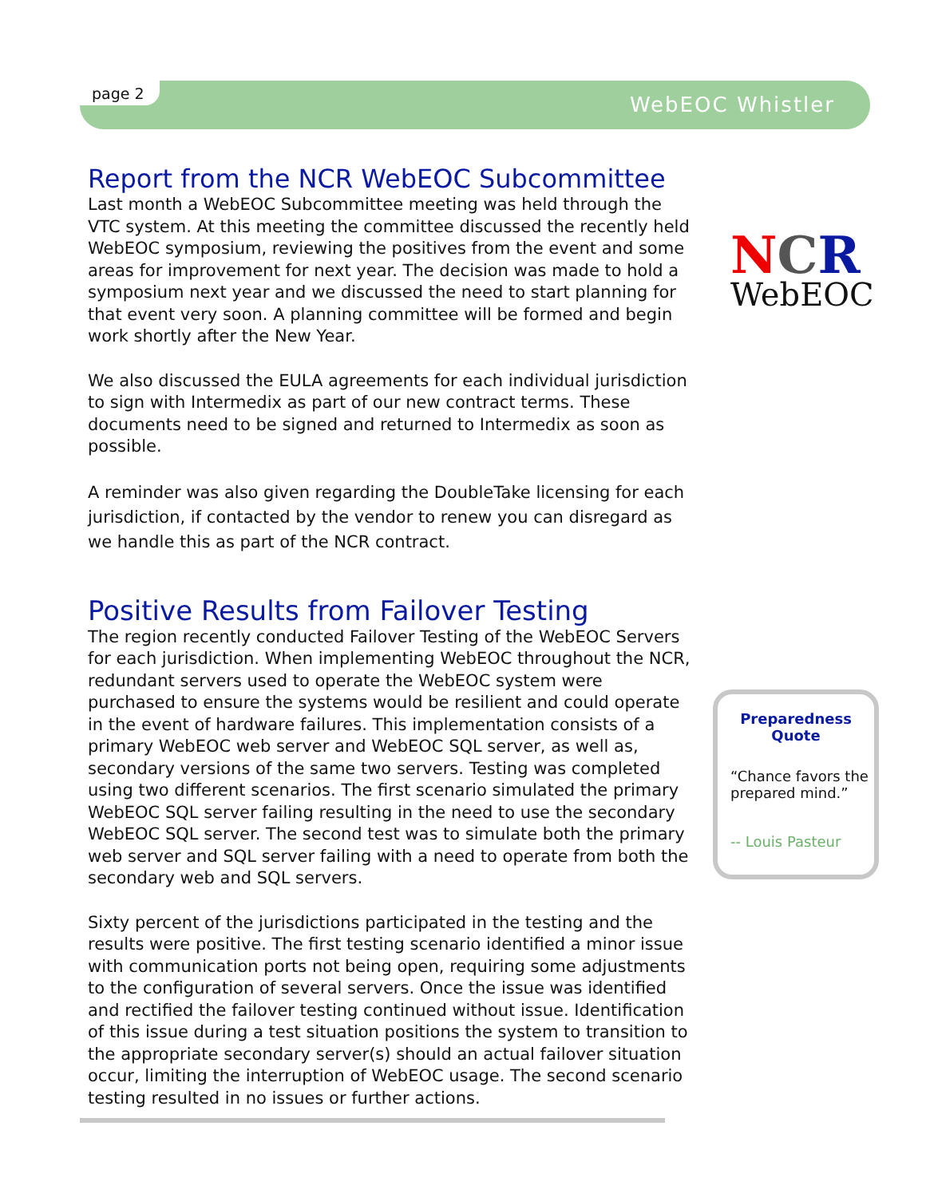page 2 WebEOC Whistler
Report from the NCR WebEOC Subcommittee
Last month a WebEOC Subcommittee meeting was held through the VTC system. At this meeting the committee discussed the recently held WebEOC symposium, reviewing the positives from the event and some areas for improvement for next year. The decision was made to hold a symposium next year and we discussed the need to start planning for that event very soon. A planning committee will be formed and begin work shortly after the New Year.
We also discussed the EULA agreements for each individual jurisdiction to sign with Intermedix as part of our new contract terms. These documents need to be signed and returned to Intermedix as soon as possible.
A reminder was also given regarding the DoubleTake licensing for each jurisdiction, if contacted by the vendor to renew you can disregard as we handle this as part of the NCR contract.
Positive Results from Failover Testing
The region recently conducted Failover Testing of the WebEOC Servers for each jurisdiction. When implementing WebEOC throughout the NCR, redundant servers used to operate the WebEOC system were purchased to ensure the systems would be resilient and could operate in the event of hardware failures. This implementation consists of a primary WebEOC web server and WebEOC SQL server, as well as, secondary versions of the same two servers. Testing was completed using two different scenarios. The first scenario simulated the primary WebEOC SQL server failing resulting in the need to use the secondary WebEOC SQL server. The second test was to simulate both the primary web server and SQL server failing with a need to operate from both the secondary web and SQL servers.
Sixty percent of the jurisdictions participated in the testing and the results were positive. The first testing scenario identified a minor issue with communication ports not being open, requiring some adjustments to the configuration of several servers. Once the issue was identified and rectified the failover testing continued without issue. Identification of this issue during a test situation positions the system to transition to the appropriate secondary server(s) should an actual failover situation occur, limiting the interruption of WebEOC usage. The second scenario testing resulted in no issues or further actions.
NCR
WebEOC
Preparedness
Quote
“Chance favors the prepared mind.”
-- Louis Pasteur